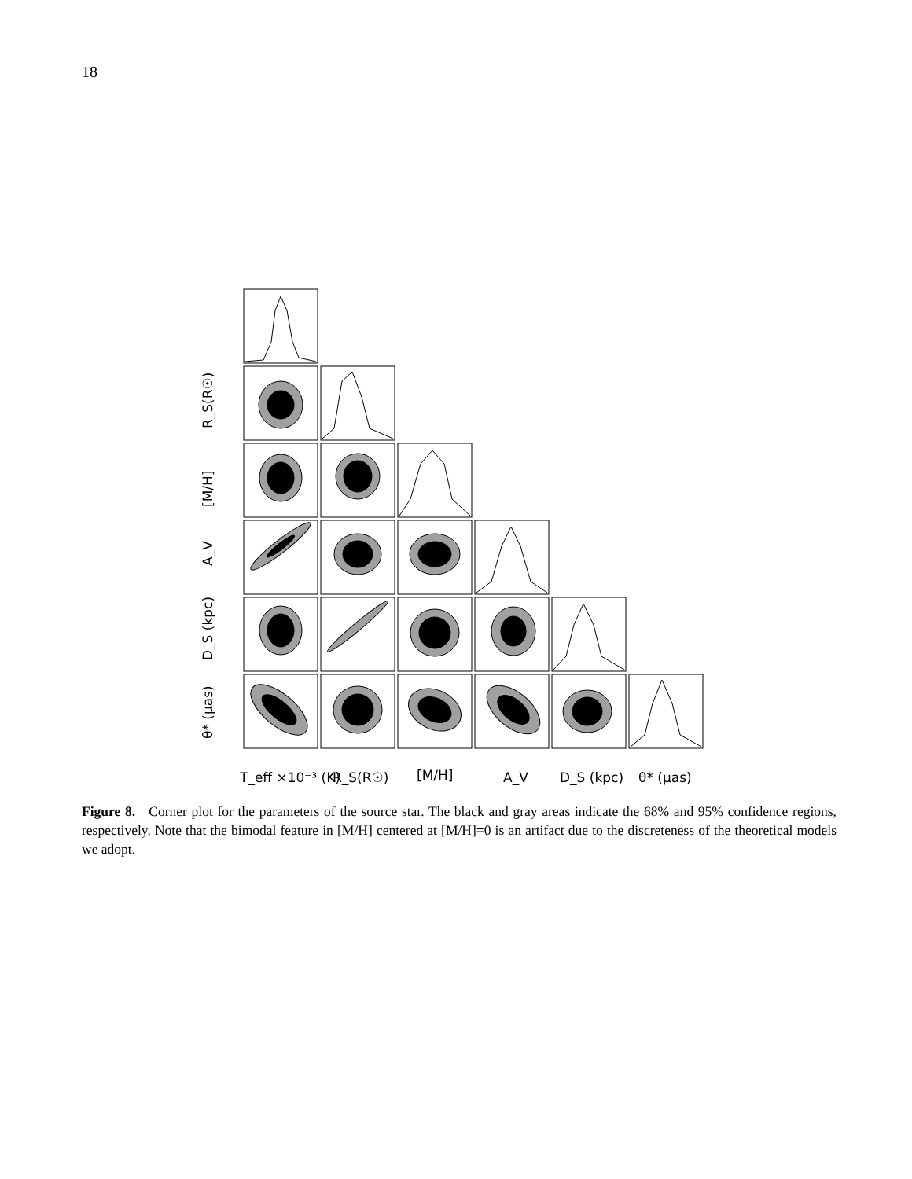18
R_S(R☉)
[M/H]
A_V
D_S (kpc)
θ* (μas)
T_eff ×10⁻³ (K)
R_S(R☉)
[M/H]
A_V
D_S (kpc)
θ* (μas)
Figure 8. Corner plot for the parameters of the source star. The black and gray areas indicate the 68% and 95% confidence regions, respectively. Note that the bimodal feature in [M/H] centered at [M/H]=0 is an artifact due to the discreteness of the theoretical models we adopt.